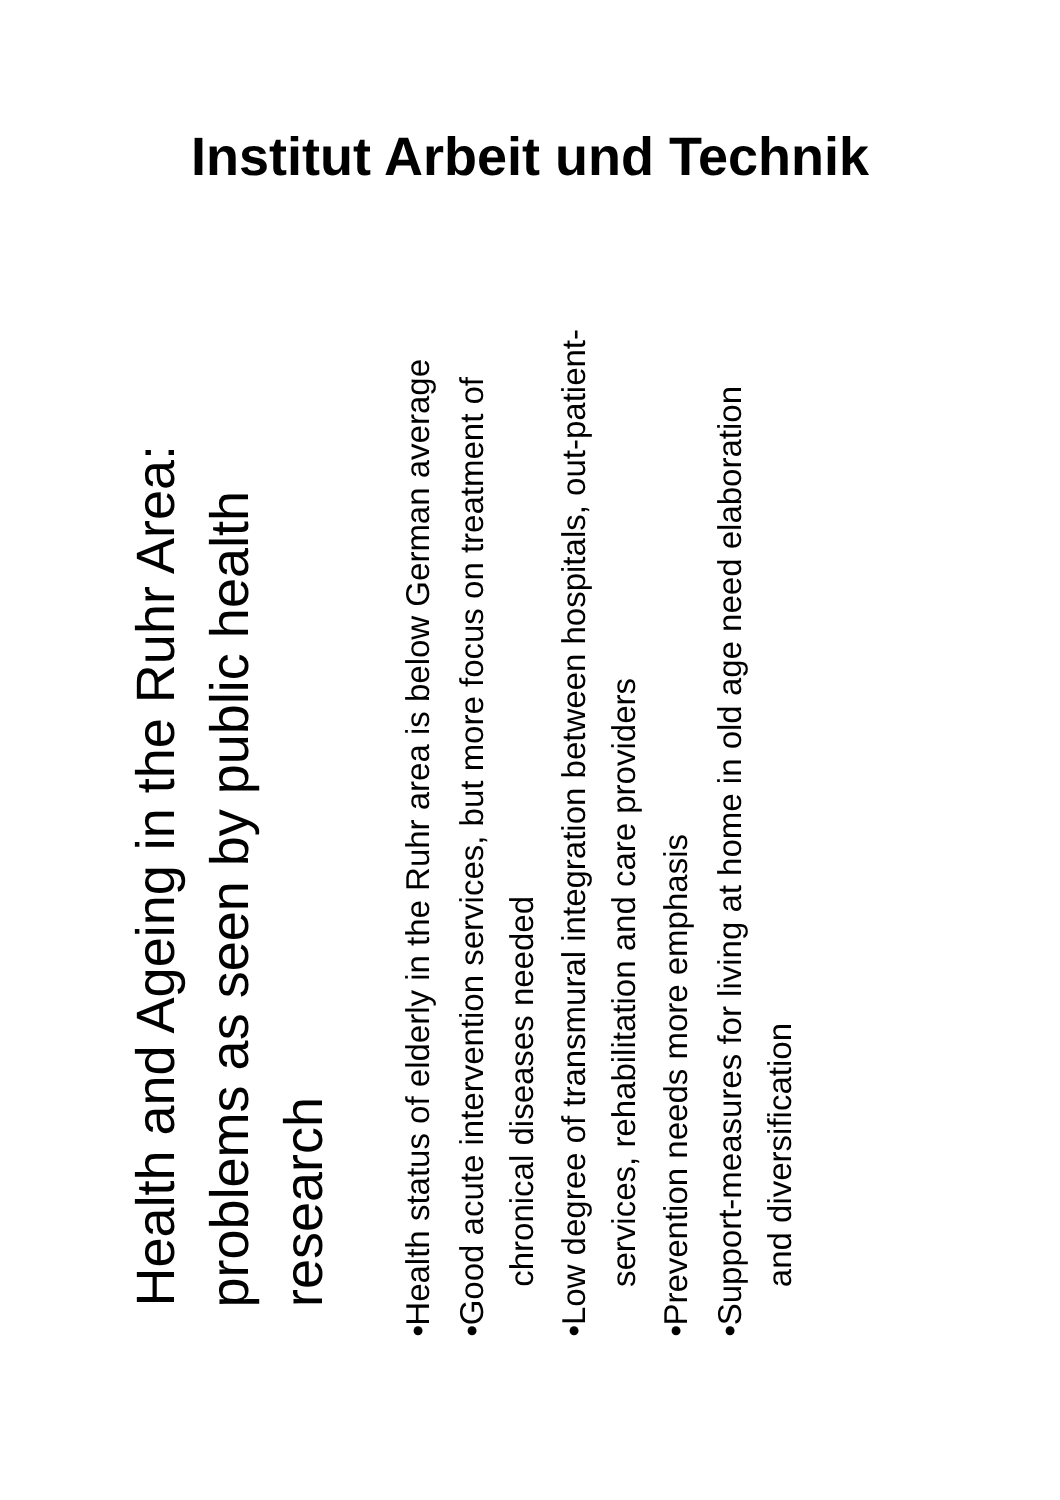Institut Arbeit und Technik
Health and Ageing in the Ruhr Area: problems as seen by public health research
• Health status of elderly in the Ruhr area is below German average
• Good acute intervention services, but more focus on treatment of chronical diseases needed
• Low degree of transmural integration between hospitals, out-patient-services, rehabilitation and care providers
• Prevention needs more emphasis
• Support-measures for living at home in old age need elaboration and diversification